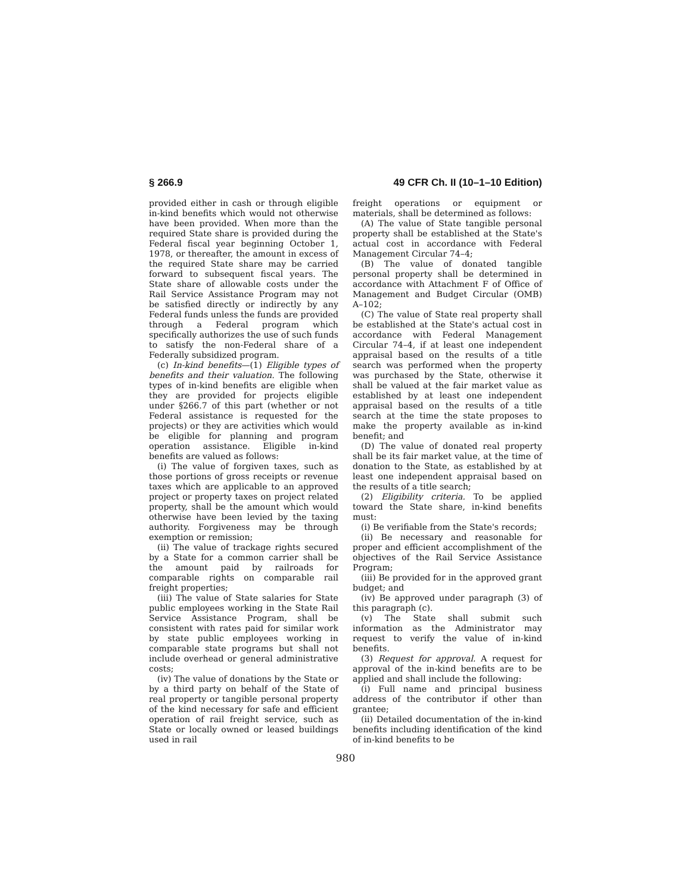§ 266.9 49 CFR Ch. II (10–1–10 Edition)
provided either in cash or through eligible in-kind benefits which would not otherwise have been provided. When more than the required State share is provided during the Federal fiscal year beginning October 1, 1978, or thereafter, the amount in excess of the required State share may be carried forward to subsequent fiscal years. The State share of allowable costs under the Rail Service Assistance Program may not be satisfied directly or indirectly by any Federal funds unless the funds are provided through a Federal program which specifically authorizes the use of such funds to satisfy the non-Federal share of a Federally subsidized program.
(c) In-kind benefits—(1) Eligible types of benefits and their valuation. The following types of in-kind benefits are eligible when they are provided for projects eligible under §266.7 of this part (whether or not Federal assistance is requested for the projects) or they are activities which would be eligible for planning and program operation assistance. Eligible in-kind benefits are valued as follows:
(i) The value of forgiven taxes, such as those portions of gross receipts or revenue taxes which are applicable to an approved project or property taxes on project related property, shall be the amount which would otherwise have been levied by the taxing authority. Forgiveness may be through exemption or remission;
(ii) The value of trackage rights secured by a State for a common carrier shall be the amount paid by railroads for comparable rights on comparable rail freight properties;
(iii) The value of State salaries for State public employees working in the State Rail Service Assistance Program, shall be consistent with rates paid for similar work by state public employees working in comparable state programs but shall not include overhead or general administrative costs;
(iv) The value of donations by the State or by a third party on behalf of the State of real property or tangible personal property of the kind necessary for safe and efficient operation of rail freight service, such as State or locally owned or leased buildings used in rail
freight operations or equipment or materials, shall be determined as follows:
(A) The value of State tangible personal property shall be established at the State's actual cost in accordance with Federal Management Circular 74–4;
(B) The value of donated tangible personal property shall be determined in accordance with Attachment F of Office of Management and Budget Circular (OMB) A–102;
(C) The value of State real property shall be established at the State's actual cost in accordance with Federal Management Circular 74–4, if at least one independent appraisal based on the results of a title search was performed when the property was purchased by the State, otherwise it shall be valued at the fair market value as established by at least one independent appraisal based on the results of a title search at the time the state proposes to make the property available as in-kind benefit; and
(D) The value of donated real property shall be its fair market value, at the time of donation to the State, as established by at least one independent appraisal based on the results of a title search;
(2) Eligibility criteria. To be applied toward the State share, in-kind benefits must:
(i) Be verifiable from the State's records;
(ii) Be necessary and reasonable for proper and efficient accomplishment of the objectives of the Rail Service Assistance Program;
(iii) Be provided for in the approved grant budget; and
(iv) Be approved under paragraph (3) of this paragraph (c).
(v) The State shall submit such information as the Administrator may request to verify the value of in-kind benefits.
(3) Request for approval. A request for approval of the in-kind benefits are to be applied and shall include the following:
(i) Full name and principal business address of the contributor if other than grantee;
(ii) Detailed documentation of the in-kind benefits including identification of the kind of in-kind benefits to be
980